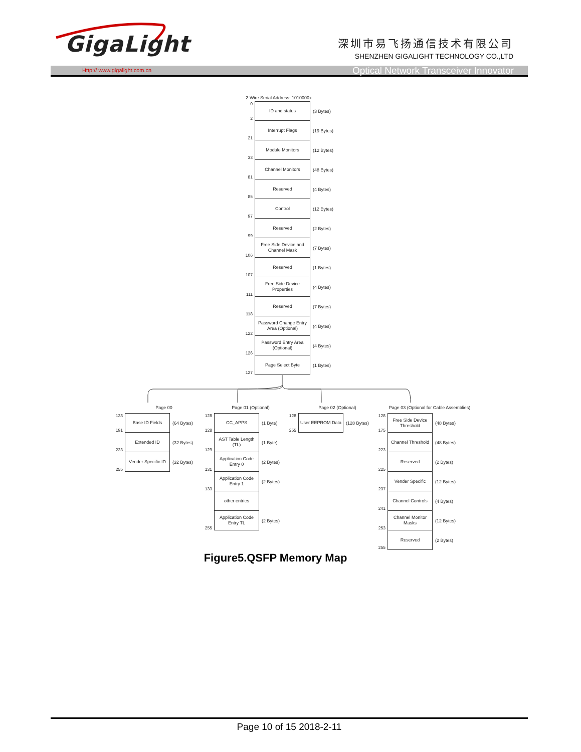GigaLight
深圳市易飞扬通信技术有限公司
SHENZHEN GIGALIGHT TECHNOLOGY CO.,LTD
Http:// www.gigalight.com.cn Optical Network Transceiver Innovator
2-Wire Serial Address: 1010000x
0
2
ID and status
(3 Bytes)
21
Interrupt Flags
(19 Bytes)
33
Module Monitors
(12 Bytes)
81
Channel Monitors
(48 Bytes)
85
Reserved
(4 Bytes)
97
Control
(12 Bytes)
99
Reserved
(2 Bytes)
106
Free Side Device and Channel Mask
(7 Bytes)
107
Reserved
(1 Bytes)
111
Free Side Device Properties
(4 Bytes)
118
Reserved
(7 Bytes)
122
Password Change Entry Area (Optional)
(4 Bytes)
126
Password Entry Area (Optional)
(4 Bytes)
127
Page Select Byte
(1 Bytes)
Page 00
128
191
Base ID Fields
(64 Bytes)
223
Extended ID
(32 Bytes)
255
Vender Specific ID
(32 Bytes)
Page 01 (Optional)
128
128
CC_APPS
(1 Byte)
129
AST Table Length (TL)
(1 Byte)
131
Application Code Entry 0
(2 Bytes)
133
Application Code Entry 1
(2 Bytes)
other entries
255
Application Code Entry TL
(2 Bytes)
Page 02 (Optional)
128
255
User EEPROM Data
(128 Bytes)
Page 03 (Optional for Cable Assemblies)
128
175
Free Side Device Threshold
(48 Bytes)
223
Channel Threshold
(48 Bytes)
225
Reserved
(2 Bytes)
237
Vender Specific
(12 Bytes)
241
Channel Controls
(4 Bytes)
253
Channel Monitor Masks
(12 Bytes)
255
Reserved
(2 Bytes)
Figure5.QSFP Memory Map
Page 10 of 15 2018-2-11